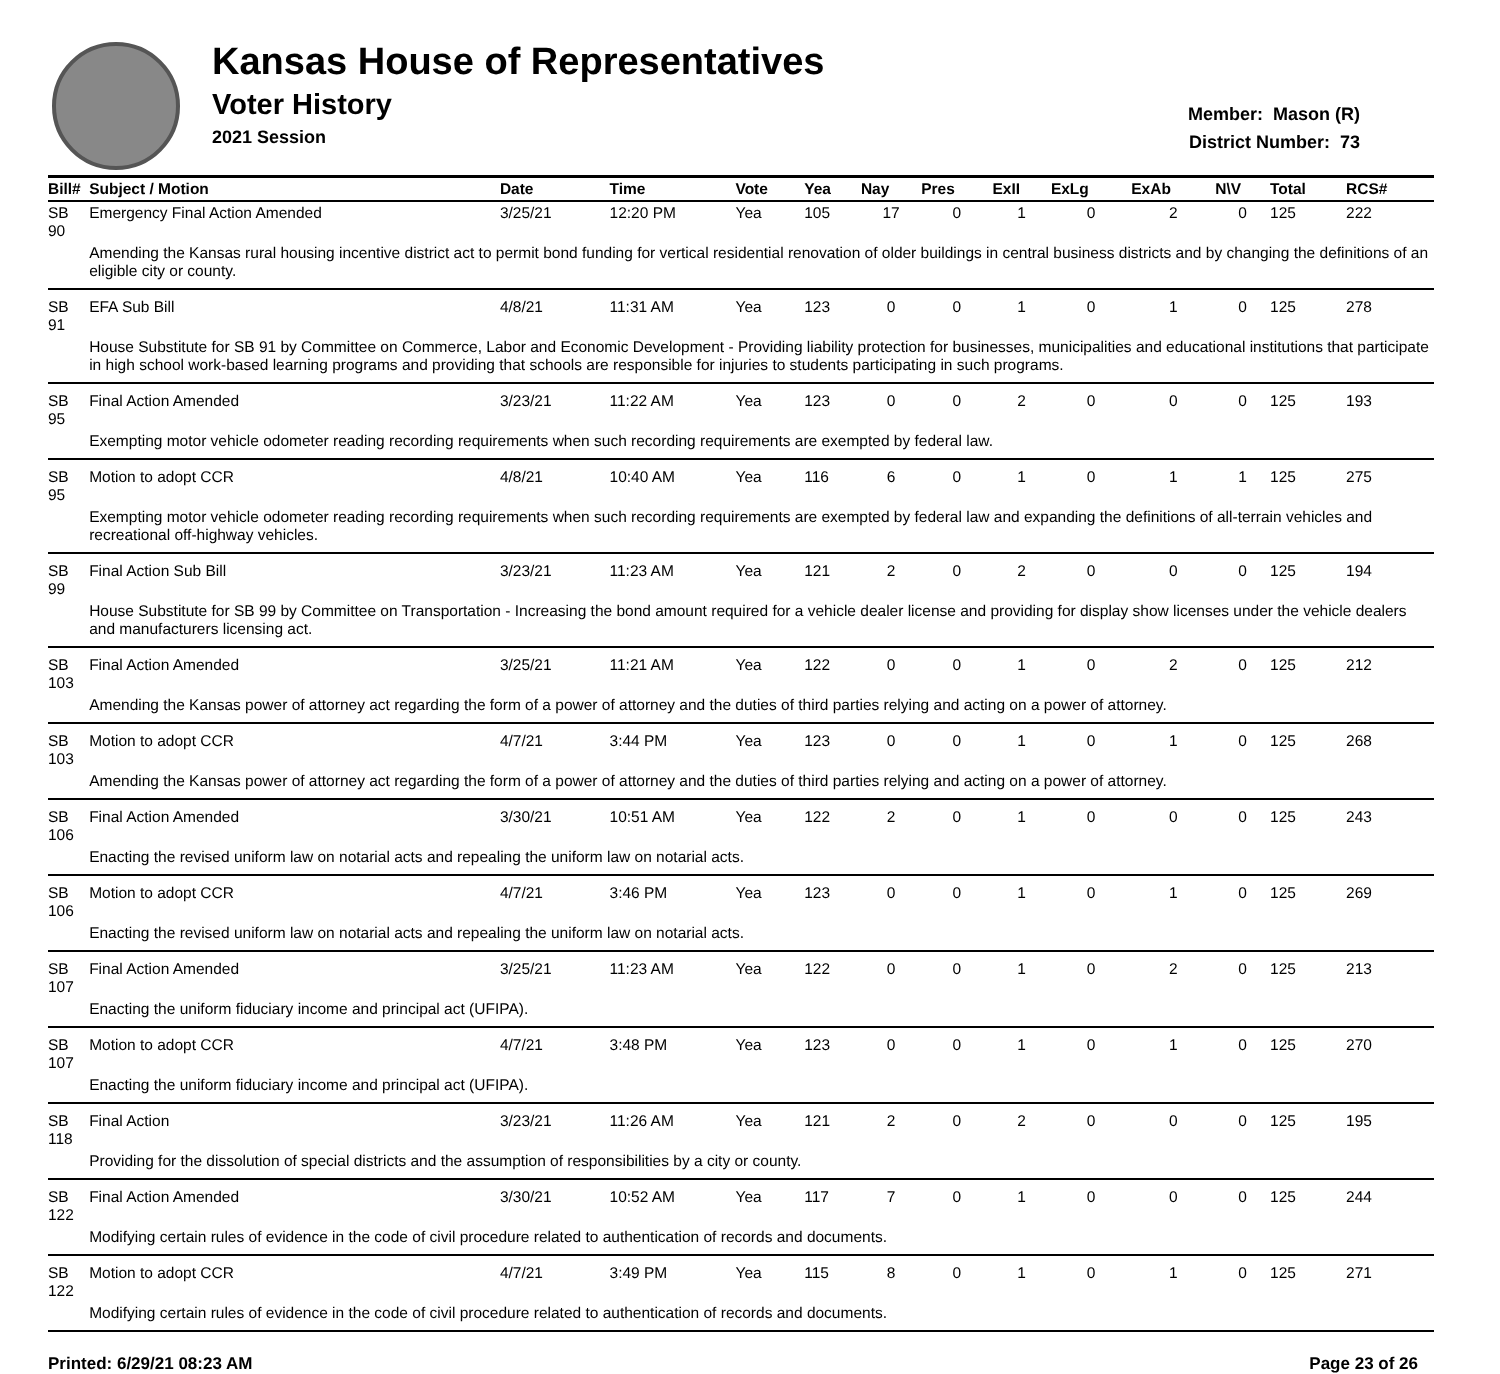Kansas House of Representatives
Voter History
2021 Session
Member: Mason (R)
District Number: 73
| Bill# | Subject / Motion | Date | Time | Vote | Yea | Nay | Pres | ExII | ExLg | ExAb | N\V | Total | RCS# |
| --- | --- | --- | --- | --- | --- | --- | --- | --- | --- | --- | --- | --- | --- |
| SB 90 | Emergency Final Action Amended | 3/25/21 | 12:20 PM | Yea | 105 | 17 | 0 | 1 | 0 | 2 | 0 | 125 | 222 |
| | Amending the Kansas rural housing incentive district act to permit bond funding for vertical residential renovation of older buildings in central business districts and by changing the definitions of an eligible city or county. | | | | | | | | | | | | |
| SB 91 | EFA Sub Bill | 4/8/21 | 11:31 AM | Yea | 123 | 0 | 0 | 1 | 0 | 1 | 0 | 125 | 278 |
| | House Substitute for SB 91 by Committee on Commerce, Labor and Economic Development - Providing liability protection for businesses, municipalities and educational institutions that participate in high school work-based learning programs and providing that schools are responsible for injuries to students participating in such programs. | | | | | | | | | | | | |
| SB 95 | Final Action Amended | 3/23/21 | 11:22 AM | Yea | 123 | 0 | 0 | 2 | 0 | 0 | 0 | 125 | 193 |
| | Exempting motor vehicle odometer reading recording requirements when such recording requirements are exempted by federal law. | | | | | | | | | | | | |
| SB 95 | Motion to adopt CCR | 4/8/21 | 10:40 AM | Yea | 116 | 6 | 0 | 1 | 0 | 1 | 1 | 125 | 275 |
| | Exempting motor vehicle odometer reading recording requirements when such recording requirements are exempted by federal law and expanding the definitions of all-terrain vehicles and recreational off-highway vehicles. | | | | | | | | | | | | |
| SB 99 | Final Action Sub Bill | 3/23/21 | 11:23 AM | Yea | 121 | 2 | 0 | 2 | 0 | 0 | 0 | 125 | 194 |
| | House Substitute for SB 99 by Committee on Transportation - Increasing the bond amount required for a vehicle dealer license and providing for display show licenses under the vehicle dealers and manufacturers licensing act. | | | | | | | | | | | | |
| SB 103 | Final Action Amended | 3/25/21 | 11:21 AM | Yea | 122 | 0 | 0 | 1 | 0 | 2 | 0 | 125 | 212 |
| | Amending the Kansas power of attorney act regarding the form of a power of attorney and the duties of third parties relying and acting on a power of attorney. | | | | | | | | | | | | |
| SB 103 | Motion to adopt CCR | 4/7/21 | 3:44 PM | Yea | 123 | 0 | 0 | 1 | 0 | 1 | 0 | 125 | 268 |
| | Amending the Kansas power of attorney act regarding the form of a power of attorney and the duties of third parties relying and acting on a power of attorney. | | | | | | | | | | | | |
| SB 106 | Final Action Amended | 3/30/21 | 10:51 AM | Yea | 122 | 2 | 0 | 1 | 0 | 0 | 0 | 125 | 243 |
| | Enacting the revised uniform law on notarial acts and repealing the uniform law on notarial acts. | | | | | | | | | | | | |
| SB 106 | Motion to adopt CCR | 4/7/21 | 3:46 PM | Yea | 123 | 0 | 0 | 1 | 0 | 1 | 0 | 125 | 269 |
| | Enacting the revised uniform law on notarial acts and repealing the uniform law on notarial acts. | | | | | | | | | | | | |
| SB 107 | Final Action Amended | 3/25/21 | 11:23 AM | Yea | 122 | 0 | 0 | 1 | 0 | 2 | 0 | 125 | 213 |
| | Enacting the uniform fiduciary income and principal act (UFIPA). | | | | | | | | | | | | |
| SB 107 | Motion to adopt CCR | 4/7/21 | 3:48 PM | Yea | 123 | 0 | 0 | 1 | 0 | 1 | 0 | 125 | 270 |
| | Enacting the uniform fiduciary income and principal act (UFIPA). | | | | | | | | | | | | |
| SB 118 | Final Action | 3/23/21 | 11:26 AM | Yea | 121 | 2 | 0 | 2 | 0 | 0 | 0 | 125 | 195 |
| | Providing for the dissolution of special districts and the assumption of responsibilities by a city or county. | | | | | | | | | | | | |
| SB 122 | Final Action Amended | 3/30/21 | 10:52 AM | Yea | 117 | 7 | 0 | 1 | 0 | 0 | 0 | 125 | 244 |
| | Modifying certain rules of evidence in the code of civil procedure related to authentication of records and documents. | | | | | | | | | | | | |
| SB 122 | Motion to adopt CCR | 4/7/21 | 3:49 PM | Yea | 115 | 8 | 0 | 1 | 0 | 1 | 0 | 125 | 271 |
| | Modifying certain rules of evidence in the code of civil procedure related to authentication of records and documents. | | | | | | | | | | | | |
Printed: 6/29/21 08:23 AM Page 23 of 26